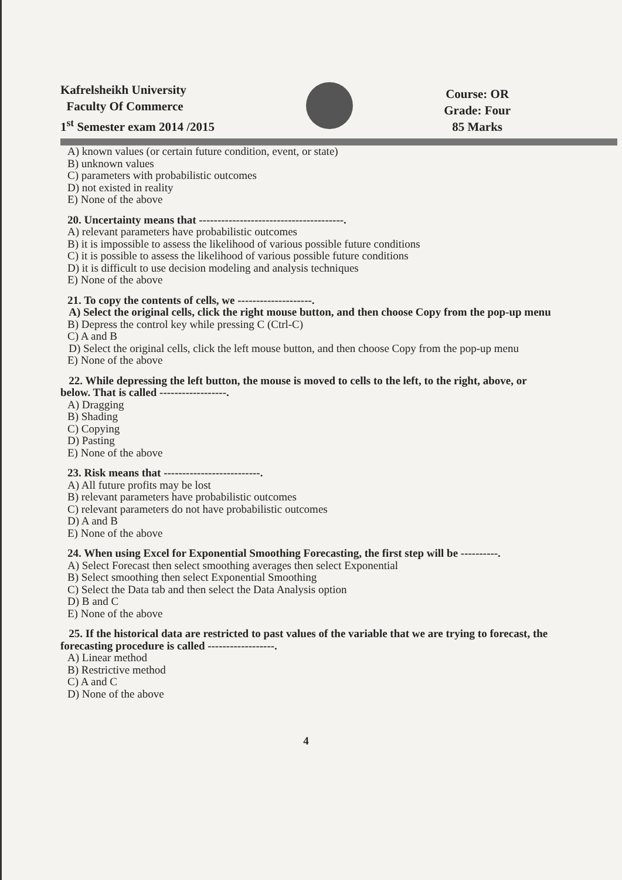Kafrelsheikh University
Faculty Of Commerce
1<sup>st</sup> Semester exam 2014 /2015
Course: OR
Grade: Four
85 Marks
A) known values (or certain future condition, event, or state)
B) unknown values
C) parameters with probabilistic outcomes
D) not existed in reality
E) None of the above
20. Uncertainty means that ---------------------------------------.
A) relevant parameters have probabilistic outcomes
B) it is impossible to assess the likelihood of various possible future conditions
C) it is possible to assess the likelihood of various possible future conditions
D) it is difficult to use decision modeling and analysis techniques
E) None of the above
21. To copy the contents of cells, we --------------------.
A) Select the original cells, click the right mouse button, and then choose Copy from the pop-up menu
B) Depress the control key while pressing C (Ctrl-C)
C) A and B
D) Select the original cells, click the left mouse button, and then choose Copy from the pop-up menu
E) None of the above
22. While depressing the left button, the mouse is moved to cells to the left, to the right, above, or below. That is called ------------------.
A) Dragging
B) Shading
C) Copying
D) Pasting
E) None of the above
23. Risk means that --------------------------.
A) All future profits may be lost
B) relevant parameters have probabilistic outcomes
C) relevant parameters do not have probabilistic outcomes
D) A and B
E) None of the above
24. When using Excel for Exponential Smoothing Forecasting, the first step will be ----------.
A) Select Forecast then select smoothing averages then select Exponential
B) Select smoothing then select Exponential Smoothing
C) Select the Data tab and then select the Data Analysis option
D) B and C
E) None of the above
25. If the historical data are restricted to past values of the variable that we are trying to forecast, the forecasting procedure is called ------------------.
A) Linear method
B) Restrictive method
C) A and C
D) None of the above
4